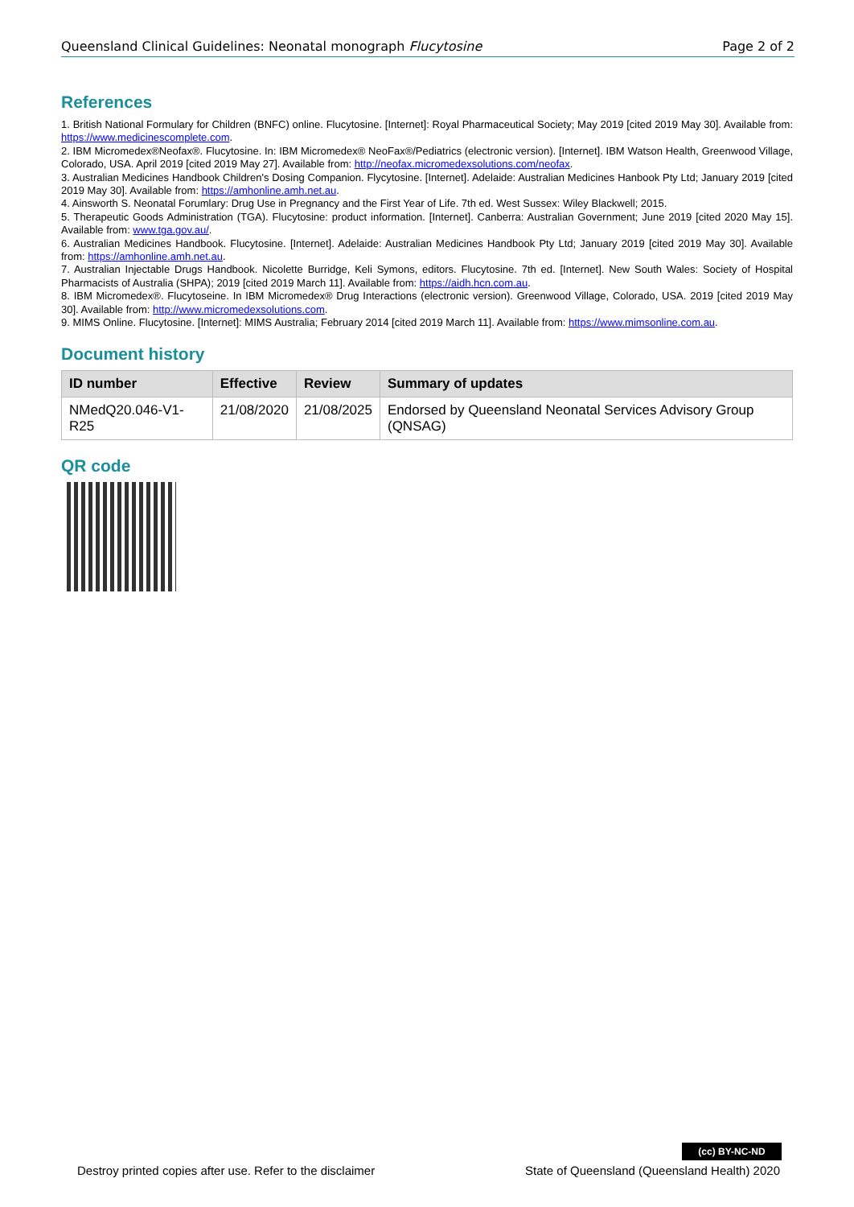Queensland Clinical Guidelines: Neonatal monograph Flucytosine Page 2 of 2
References
1. British National Formulary for Children (BNFC) online. Flucytosine. [Internet]: Royal Pharmaceutical Society; May 2019 [cited 2019 May 30]. Available from: https://www.medicinescomplete.com.
2. IBM Micromedex®Neofax®. Flucytosine. In: IBM Micromedex® NeoFax®/Pediatrics (electronic version). [Internet]. IBM Watson Health, Greenwood Village, Colorado, USA. April 2019 [cited 2019 May 27]. Available from: http://neofax.micromedexsolutions.com/neofax.
3. Australian Medicines Handbook Children's Dosing Companion. Flycytosine. [Internet]. Adelaide: Australian Medicines Hanbook Pty Ltd; January 2019 [cited 2019 May 30]. Available from: https://amhonline.amh.net.au.
4. Ainsworth S. Neonatal Forumlary: Drug Use in Pregnancy and the First Year of Life. 7th ed. West Sussex: Wiley Blackwell; 2015.
5. Therapeutic Goods Administration (TGA). Flucytosine: product information. [Internet]. Canberra: Australian Government; June 2019 [cited 2020 May 15]. Available from: www.tga.gov.au/.
6. Australian Medicines Handbook. Flucytosine. [Internet]. Adelaide: Australian Medicines Handbook Pty Ltd; January 2019 [cited 2019 May 30]. Available from: https://amhonline.amh.net.au.
7. Australian Injectable Drugs Handbook. Nicolette Burridge, Keli Symons, editors. Flucytosine. 7th ed. [Internet]. New South Wales: Society of Hospital Pharmacists of Australia (SHPA); 2019 [cited 2019 March 11]. Available from: https://aidh.hcn.com.au.
8. IBM Micromedex®. Flucytoseine. In IBM Micromedex® Drug Interactions (electronic version). Greenwood Village, Colorado, USA. 2019 [cited 2019 May 30]. Available from: http://www.micromedexsolutions.com.
9. MIMS Online. Flucytosine. [Internet]: MIMS Australia; February 2014 [cited 2019 March 11]. Available from: https://www.mimsonline.com.au.
Document history
| ID number | Effective | Review | Summary of updates |
| --- | --- | --- | --- |
| NMedQ20.046-V1-R25 | 21/08/2020 | 21/08/2025 | Endorsed by Queensland Neonatal Services Advisory Group (QNSAG) |
QR code
(cc) BY-NC-ND
Destroy printed copies after use. Refer to the disclaimer State of Queensland (Queensland Health) 2020